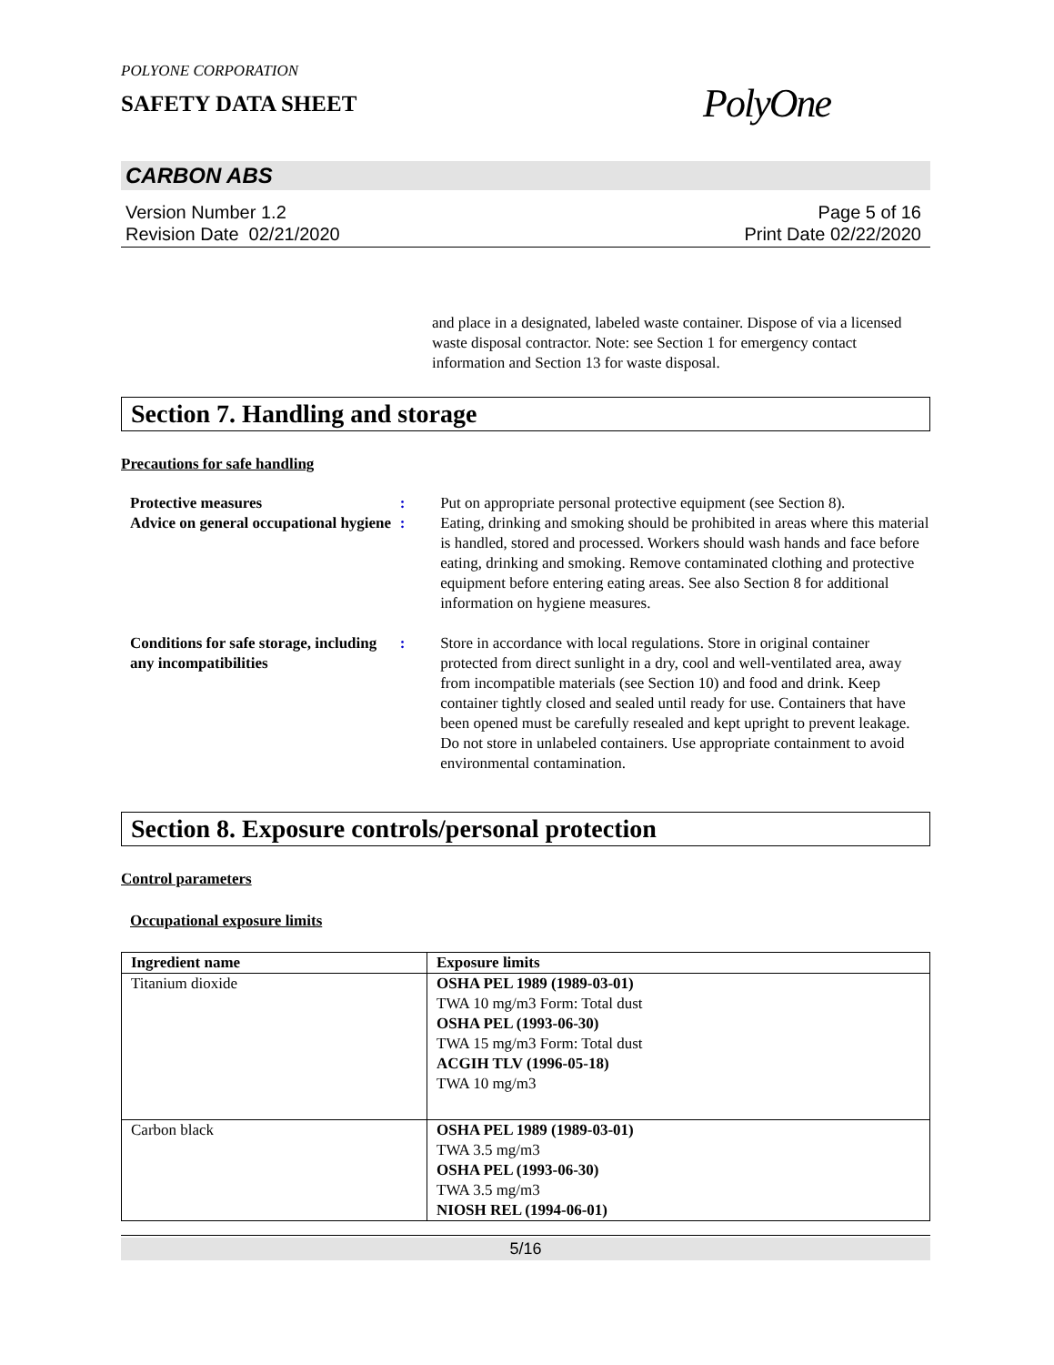POLYONE CORPORATION
SAFETY DATA SHEET
PolyOne
CARBON ABS
Version Number 1.2
Revision Date 02/21/2020
Page 5 of 16
Print Date 02/22/2020
and place in a designated, labeled waste container. Dispose of via a licensed waste disposal contractor. Note: see Section 1 for emergency contact information and Section 13 for waste disposal.
Section 7. Handling and storage
Precautions for safe handling
Protective measures : Put on appropriate personal protective equipment (see Section 8).
Advice on general occupational hygiene
: Eating, drinking and smoking should be prohibited in areas where this material is handled, stored and processed. Workers should wash hands and face before eating, drinking and smoking. Remove contaminated clothing and protective equipment before entering eating areas. See also Section 8 for additional information on hygiene measures.
Conditions for safe storage, including any incompatibilities
: Store in accordance with local regulations. Store in original container protected from direct sunlight in a dry, cool and well-ventilated area, away from incompatible materials (see Section 10) and food and drink. Keep container tightly closed and sealed until ready for use. Containers that have been opened must be carefully resealed and kept upright to prevent leakage. Do not store in unlabeled containers. Use appropriate containment to avoid environmental contamination.
Section 8. Exposure controls/personal protection
Control parameters
Occupational exposure limits
| Ingredient name | Exposure limits |
| --- | --- |
| Titanium dioxide | OSHA PEL 1989 (1989-03-01) TWA 10 mg/m3 Form: Total dust OSHA PEL (1993-06-30) TWA 15 mg/m3 Form: Total dust ACGIH TLV (1996-05-18) TWA 10 mg/m3 |
| Carbon black | OSHA PEL 1989 (1989-03-01) TWA 3.5 mg/m3 OSHA PEL (1993-06-30) TWA 3.5 mg/m3 NIOSH REL (1994-06-01) |
5/16